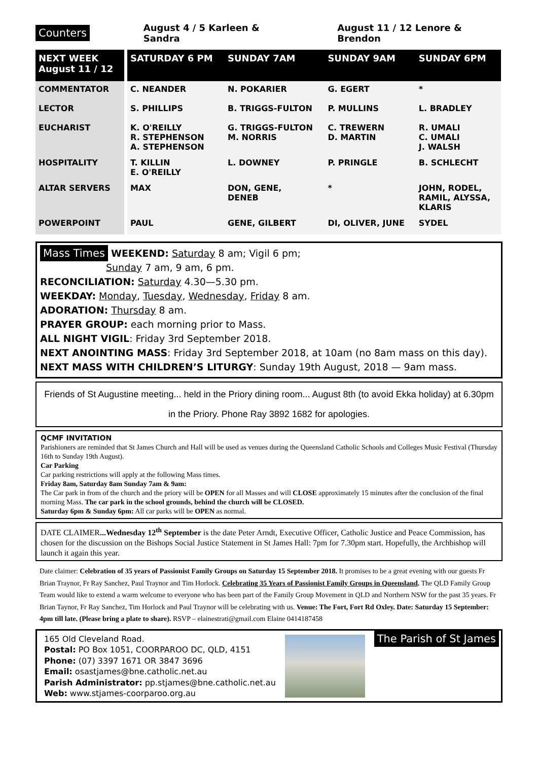Counters August 4 / 5 Karleen & Sandra August 11 / 12 Lenore & Brendon
| NEXT WEEK August 11 / 12 | SATURDAY 6 PM | SUNDAY 7AM | SUNDAY 9AM | SUNDAY 6PM |
| --- | --- | --- | --- | --- |
| COMMENTATOR | C. NEANDER | N. POKARIER | G. EGERT | * |
| LECTOR | S. PHILLIPS | B. TRIGGS-FULTON | P. MULLINS | L. BRADLEY |
| EUCHARIST | K. O'REILLY R. STEPHENSON A. STEPHENSON | G. TRIGGS-FULTON M. NORRIS | C. TREWERN D. MARTIN | R. UMALI C. UMALI J. WALSH |
| HOSPITALITY | T. KILLIN E. O'REILLY | L. DOWNEY | P. PRINGLE | B. SCHLECHT |
| ALTAR SERVERS | MAX | DON, GENE, DENEB | * | JOHN, RODEL, RAMIL, ALYSSA, KLARIS |
| POWERPOINT | PAUL | GENE, GILBERT | DI, OLIVER, JUNE | SYDEL |
Mass Times WEEKEND: Saturday 8 am; Vigil 6 pm;
Sunday 7 am, 9 am, 6 pm.
RECONCILIATION: Saturday 4.30—5.30 pm.
WEEKDAY: Monday, Tuesday, Wednesday, Friday 8 am.
ADORATION: Thursday 8 am.
PRAYER GROUP: each morning prior to Mass.
ALL NIGHT VIGIL: Friday 3rd September 2018.
NEXT ANOINTING MASS: Friday 3rd September 2018, at 10am (no 8am mass on this day).
NEXT MASS WITH CHILDREN’S LITURGY: Sunday 19th August, 2018 — 9am mass.
Friends of St Augustine meeting... held in the Priory dining room... August 8th (to avoid Ekka holiday) at 6.30pm in the Priory. Phone Ray 3892 1682 for apologies.
QCMF INVITATION
Parishioners are reminded that St James Church and Hall will be used as venues during the Queensland Catholic Schools and Colleges Music Festival (Thursday 16th to Sunday 19th August).
Car Parking
Car parking restrictions will apply at the following Mass times.
Friday 8am, Saturday 8am Sunday 7am & 9am:
The Car park in from of the church and the priory will be OPEN for all Masses and will CLOSE approximately 15 minutes after the conclusion of the final morning Mass. The car park in the school grounds, behind the church will be CLOSED.
Saturday 6pm & Sunday 6pm: All car parks will be OPEN as normal.
DATE CLAIMER...Wednesday 12<sup>th</sup> September is the date Peter Arndt, Executive Officer, Catholic Justice and Peace Commission, has chosen for the discussion on the Bishops Social Justice Statement in St James Hall: 7pm for 7.30pm start. Hopefully, the Archbishop will launch it again this year.
Date claimer: Celebration of 35 years of Passionist Family Groups on Saturday 15 September 2018. It promises to be a great evening with our guests Fr Brian Traynor, Fr Ray Sanchez, Paul Traynor and Tim Horlock. Celebrating 35 Years of Passionist Family Groups in Queensland. The QLD Family Group Team would like to extend a warm welcome to everyone who has been part of the Family Group Movement in QLD and Northern NSW for the past 35 years. Fr Brian Taynor, Fr Ray Sanchez, Tim Horlock and Paul Traynor will be celebrating with us. Venue: The Fort, Fort Rd Oxley. Date: Saturday 15 September: 4pm till late. (Please bring a plate to share). RSVP – elainestrati@gmail.com Elaine 0414187458
165 Old Cleveland Road.
Postal: PO Box 1051, COORPAROO DC, QLD, 4151
Phone: (07) 3397 1671 OR 3847 3696
Email: osastjames@bne.catholic.net.au
Parish Administrator: pp.stjames@bne.catholic.net.au
Web: www.stjames-coorparoo.org.au
The Parish of St James